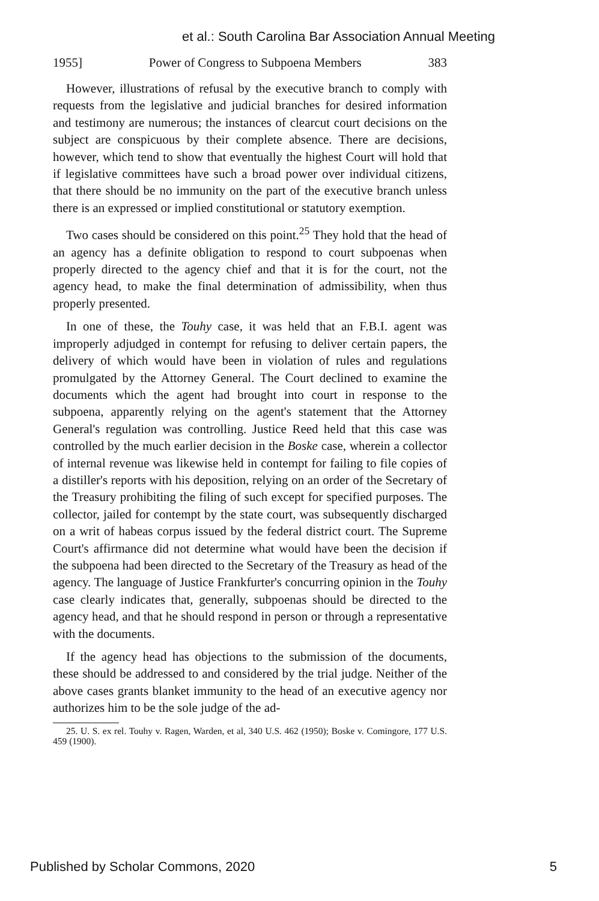et al.: South Carolina Bar Association Annual Meeting
1955] Power of Congress to Subpoena Members 383
However, illustrations of refusal by the executive branch to comply with requests from the legislative and judicial branches for desired information and testimony are numerous; the instances of clearcut court decisions on the subject are conspicuous by their complete absence. There are decisions, however, which tend to show that eventually the highest Court will hold that if legislative committees have such a broad power over individual citizens, that there should be no immunity on the part of the executive branch unless there is an expressed or implied constitutional or statutory exemption.
Two cases should be considered on this point.<sup>25</sup> They hold that the head of an agency has a definite obligation to respond to court subpoenas when properly directed to the agency chief and that it is for the court, not the agency head, to make the final determination of admissibility, when thus properly presented.
In one of these, the Touhy case, it was held that an F.B.I. agent was improperly adjudged in contempt for refusing to deliver certain papers, the delivery of which would have been in violation of rules and regulations promulgated by the Attorney General. The Court declined to examine the documents which the agent had brought into court in response to the subpoena, apparently relying on the agent's statement that the Attorney General's regulation was controlling. Justice Reed held that this case was controlled by the much earlier decision in the Boske case, wherein a collector of internal revenue was likewise held in contempt for failing to file copies of a distiller's reports with his deposition, relying on an order of the Secretary of the Treasury prohibiting the filing of such except for specified purposes. The collector, jailed for contempt by the state court, was subsequently discharged on a writ of habeas corpus issued by the federal district court. The Supreme Court's affirmance did not determine what would have been the decision if the subpoena had been directed to the Secretary of the Treasury as head of the agency. The language of Justice Frankfurter's concurring opinion in the Touhy case clearly indicates that, generally, subpoenas should be directed to the agency head, and that he should respond in person or through a representative with the documents.
If the agency head has objections to the submission of the documents, these should be addressed to and considered by the trial judge. Neither of the above cases grants blanket immunity to the head of an executive agency nor authorizes him to be the sole judge of the ad-
25. U. S. ex rel. Touhy v. Ragen, Warden, et al, 340 U.S. 462 (1950); Boske v. Comingore, 177 U.S. 459 (1900).
Published by Scholar Commons, 2020 5